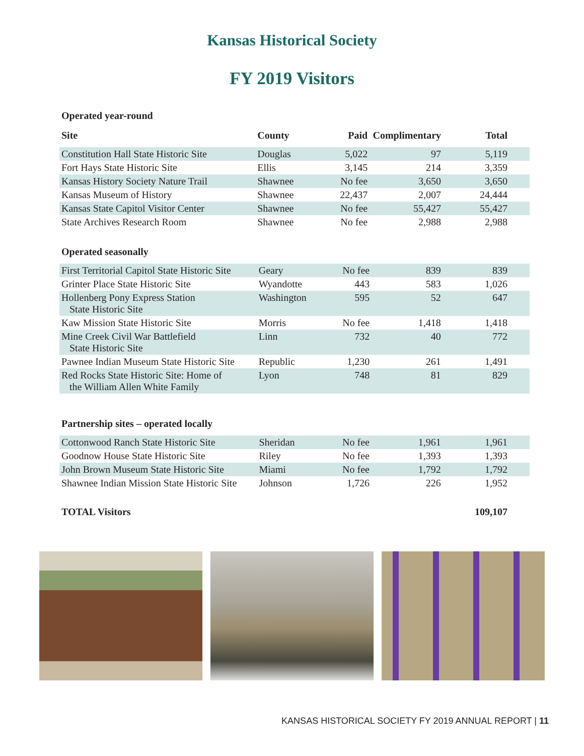Kansas Historical Society
FY 2019 Visitors
Operated year-round
| Site | County | Paid | Complimentary | Total |
| --- | --- | --- | --- | --- |
| Constitution Hall State Historic Site | Douglas | 5,022 | 97 | 5,119 |
| Fort Hays State Historic Site | Ellis | 3,145 | 214 | 3,359 |
| Kansas History Society Nature Trail | Shawnee | No fee | 3,650 | 3,650 |
| Kansas Museum of History | Shawnee | 22,437 | 2,007 | 24,444 |
| Kansas State Capitol Visitor Center | Shawnee | No fee | 55,427 | 55,427 |
| State Archives Research Room | Shawnee | No fee | 2,988 | 2,988 |
Operated seasonally
| First Territorial Capitol State Historic Site | Geary | No fee | 839 | 839 |
| Grinter Place State Historic Site | Wyandotte | 443 | 583 | 1,026 |
| Hollenberg Pony Express Station State Historic Site | Washington | 595 | 52 | 647 |
| Kaw Mission State Historic Site | Morris | No fee | 1,418 | 1,418 |
| Mine Creek Civil War Battlefield State Historic Site | Linn | 732 | 40 | 772 |
| Pawnee Indian Museum State Historic Site | Republic | 1,230 | 261 | 1,491 |
| Red Rocks State Historic Site: Home of the William Allen White Family | Lyon | 748 | 81 | 829 |
Partnership sites – operated locally
| Cottonwood Ranch State Historic Site | Sheridan | No fee | 1,961 | 1,961 |
| Goodnow House State Historic Site | Riley | No fee | 1,393 | 1,393 |
| John Brown Museum State Historic Site | Miami | No fee | 1,792 | 1,792 |
| Shawnee Indian Mission State Historic Site | Johnson | 1,726 | 226 | 1,952 |
| TOTAL Visitors | 109,107 |
| --- | --- |
KANSAS HISTORICAL SOCIETY FY 2019 ANNUAL REPORT | 11